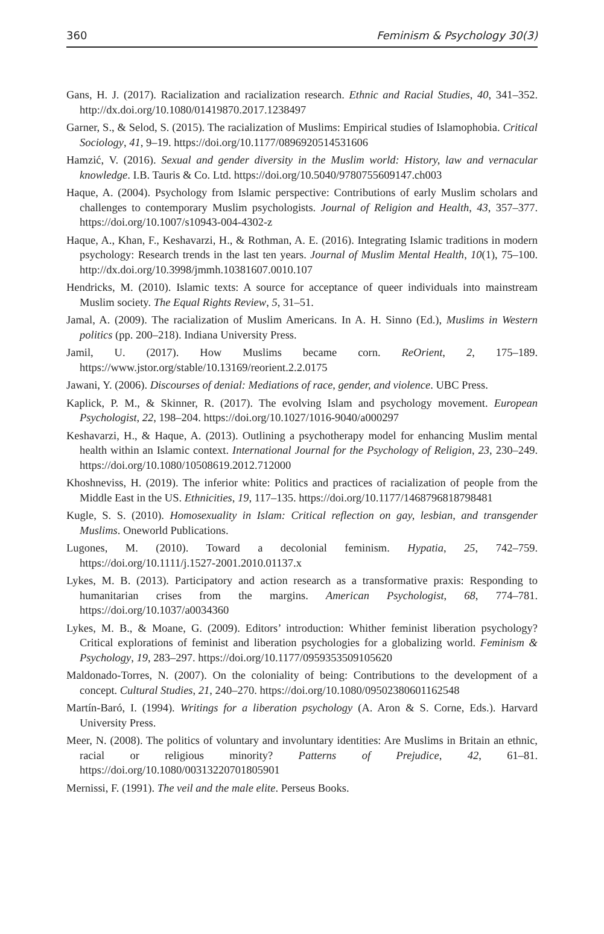360 Feminism & Psychology 30(3)
Gans, H. J. (2017). Racialization and racialization research. Ethnic and Racial Studies, 40, 341–352. http://dx.doi.org/10.1080/01419870.2017.1238497
Garner, S., & Selod, S. (2015). The racialization of Muslims: Empirical studies of Islamophobia. Critical Sociology, 41, 9–19. https://doi.org/10.1177/0896920514531606
Hamzić, V. (2016). Sexual and gender diversity in the Muslim world: History, law and vernacular knowledge. I.B. Tauris & Co. Ltd. https://doi.org/10.5040/9780755609147.ch003
Haque, A. (2004). Psychology from Islamic perspective: Contributions of early Muslim scholars and challenges to contemporary Muslim psychologists. Journal of Religion and Health, 43, 357–377. https://doi.org/10.1007/s10943-004-4302-z
Haque, A., Khan, F., Keshavarzi, H., & Rothman, A. E. (2016). Integrating Islamic traditions in modern psychology: Research trends in the last ten years. Journal of Muslim Mental Health, 10(1), 75–100. http://dx.doi.org/10.3998/jmmh.10381607.0010.107
Hendricks, M. (2010). Islamic texts: A source for acceptance of queer individuals into mainstream Muslim society. The Equal Rights Review, 5, 31–51.
Jamal, A. (2009). The racialization of Muslim Americans. In A. H. Sinno (Ed.), Muslims in Western politics (pp. 200–218). Indiana University Press.
Jamil, U. (2017). How Muslims became corn. ReOrient, 2, 175–189. https://www.jstor.org/stable/10.13169/reorient.2.2.0175
Jawani, Y. (2006). Discourses of denial: Mediations of race, gender, and violence. UBC Press.
Kaplick, P. M., & Skinner, R. (2017). The evolving Islam and psychology movement. European Psychologist, 22, 198–204. https://doi.org/10.1027/1016-9040/a000297
Keshavarzi, H., & Haque, A. (2013). Outlining a psychotherapy model for enhancing Muslim mental health within an Islamic context. International Journal for the Psychology of Religion, 23, 230–249. https://doi.org/10.1080/10508619.2012.712000
Khoshneviss, H. (2019). The inferior white: Politics and practices of racialization of people from the Middle East in the US. Ethnicities, 19, 117–135. https://doi.org/10.1177/1468796818798481
Kugle, S. S. (2010). Homosexuality in Islam: Critical reflection on gay, lesbian, and transgender Muslims. Oneworld Publications.
Lugones, M. (2010). Toward a decolonial feminism. Hypatia, 25, 742–759. https://doi.org/10.1111/j.1527-2001.2010.01137.x
Lykes, M. B. (2013). Participatory and action research as a transformative praxis: Responding to humanitarian crises from the margins. American Psychologist, 68, 774–781. https://doi.org/10.1037/a0034360
Lykes, M. B., & Moane, G. (2009). Editors’ introduction: Whither feminist liberation psychology? Critical explorations of feminist and liberation psychologies for a globalizing world. Feminism & Psychology, 19, 283–297. https://doi.org/10.1177/0959353509105620
Maldonado-Torres, N. (2007). On the coloniality of being: Contributions to the development of a concept. Cultural Studies, 21, 240–270. https://doi.org/10.1080/09502380601162548
Martín-Baró, I. (1994). Writings for a liberation psychology (A. Aron & S. Corne, Eds.). Harvard University Press.
Meer, N. (2008). The politics of voluntary and involuntary identities: Are Muslims in Britain an ethnic, racial or religious minority? Patterns of Prejudice, 42, 61–81. https://doi.org/10.1080/00313220701805901
Mernissi, F. (1991). The veil and the male elite. Perseus Books.